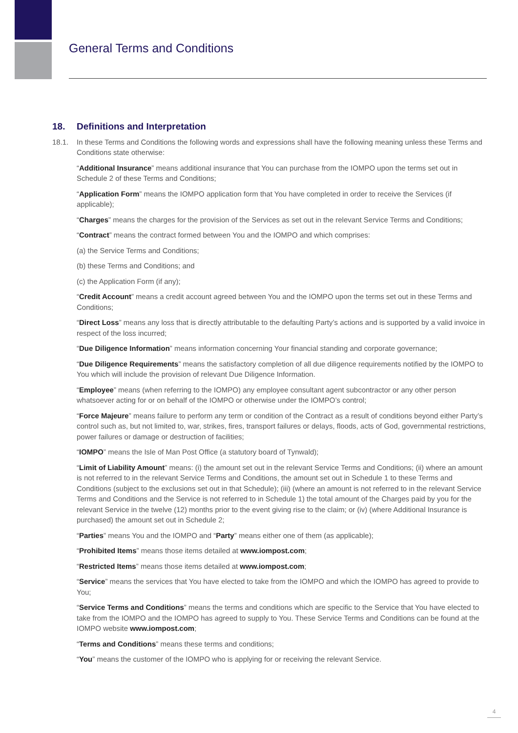General Terms and Conditions
18. Definitions and Interpretation
18.1. In these Terms and Conditions the following words and expressions shall have the following meaning unless these Terms and Conditions state otherwise:
“Additional Insurance” means additional insurance that You can purchase from the IOMPO upon the terms set out in Schedule 2 of these Terms and Conditions;
“Application Form” means the IOMPO application form that You have completed in order to receive the Services (if applicable);
“Charges” means the charges for the provision of the Services as set out in the relevant Service Terms and Conditions;
“Contract” means the contract formed between You and the IOMPO and which comprises:
(a) the Service Terms and Conditions;
(b) these Terms and Conditions; and
(c) the Application Form (if any);
“Credit Account” means a credit account agreed between You and the IOMPO upon the terms set out in these Terms and Conditions;
“Direct Loss” means any loss that is directly attributable to the defaulting Party’s actions and is supported by a valid invoice in respect of the loss incurred;
“Due Diligence Information” means information concerning Your financial standing and corporate governance;
“Due Diligence Requirements” means the satisfactory completion of all due diligence requirements notified by the IOMPO to You which will include the provision of relevant Due Diligence Information.
“Employee” means (when referring to the IOMPO) any employee consultant agent subcontractor or any other person whatsoever acting for or on behalf of the IOMPO or otherwise under the IOMPO’s control;
“Force Majeure” means failure to perform any term or condition of the Contract as a result of conditions beyond either Party’s control such as, but not limited to, war, strikes, fires, transport failures or delays, floods, acts of God, governmental restrictions, power failures or damage or destruction of facilities;
“IOMPO” means the Isle of Man Post Office (a statutory board of Tynwald);
“Limit of Liability Amount” means: (i) the amount set out in the relevant Service Terms and Conditions; (ii) where an amount is not referred to in the relevant Service Terms and Conditions, the amount set out in Schedule 1 to these Terms and Conditions (subject to the exclusions set out in that Schedule); (iii) (where an amount is not referred to in the relevant Service Terms and Conditions and the Service is not referred to in Schedule 1) the total amount of the Charges paid by you for the relevant Service in the twelve (12) months prior to the event giving rise to the claim; or (iv) (where Additional Insurance is purchased) the amount set out in Schedule 2;
“Parties” means You and the IOMPO and “Party” means either one of them (as applicable);
“Prohibited Items” means those items detailed at www.iompost.com;
“Restricted Items” means those items detailed at www.iompost.com;
“Service” means the services that You have elected to take from the IOMPO and which the IOMPO has agreed to provide to You;
“Service Terms and Conditions” means the terms and conditions which are specific to the Service that You have elected to take from the IOMPO and the IOMPO has agreed to supply to You. These Service Terms and Conditions can be found at the IOMPO website www.iompost.com;
“Terms and Conditions” means these terms and conditions;
“You” means the customer of the IOMPO who is applying for or receiving the relevant Service.
4